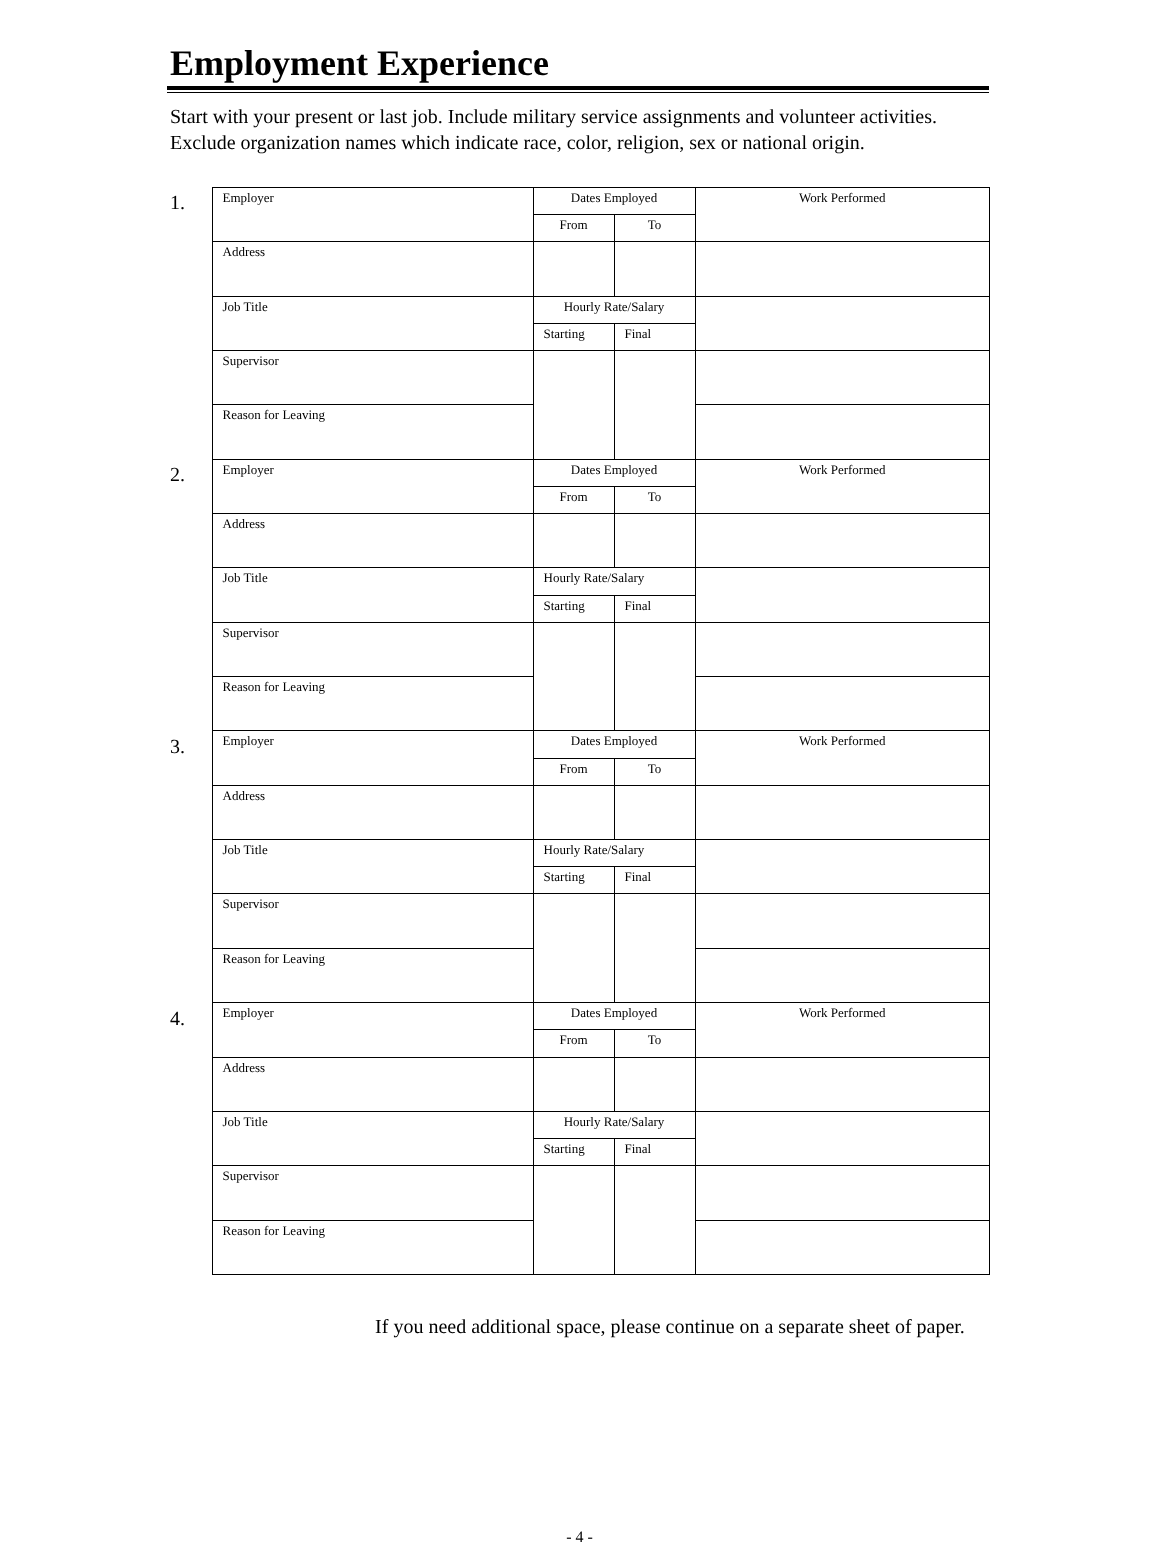Employment Experience
Start with your present or last job. Include military service assignments and volunteer activities. Exclude organization names which indicate race, color, religion, sex or national origin.
1.
2.
3.
4.
| Employer | Dates Employed | | Work Performed |
| | From | To | |
| Address | | | |
| Job Title | Hourly Rate/Salary | | |
| | Starting | Final | |
| Supervisor | | | |
| Reason for Leaving | | | |
| Employer | Dates Employed | | Work Performed |
| | From | To | |
| Address | | | |
| Job Title | Hourly Rate/Salary | | |
| | Starting | Final | |
| Supervisor | | | |
| Reason for Leaving | | | |
| Employer | Dates Employed | | Work Performed |
| | From | To | |
| Address | | | |
| Job Title | Hourly Rate/Salary | | |
| | Starting | Final | |
| Supervisor | | | |
| Reason for Leaving | | | |
| Employer | Dates Employed | | Work Performed |
| | From | To | |
| Address | | | |
| Job Title | Hourly Rate/Salary | | |
| | Starting | Final | |
| Supervisor | | | |
| Reason for Leaving | | | |
If you need additional space, please continue on a separate sheet of paper.
- 4 -